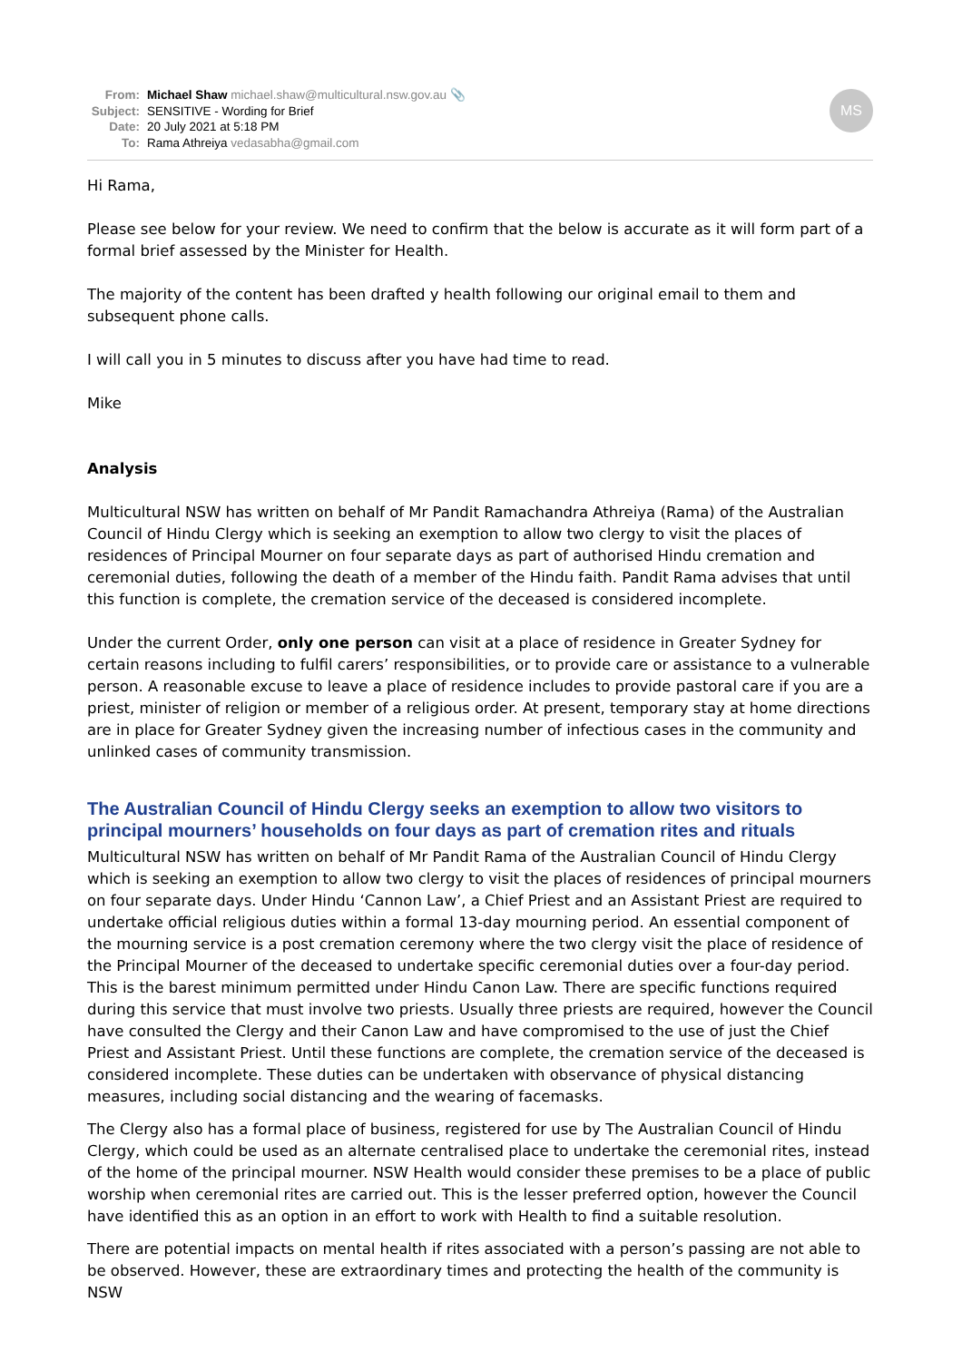MS
From: Michael Shaw michael.shaw@multicultural.nsw.gov.au 📎
Subject: SENSITIVE - Wording for Brief
Date: 20 July 2021 at 5:18 PM
To: Rama Athreiya vedasabha@gmail.com
Hi Rama,
Please see below for your review. We need to confirm that the below is accurate as it will form part of a formal brief assessed by the Minister for Health.
The majority of the content has been drafted y health following our original email to them and subsequent phone calls.
I will call you in 5 minutes to discuss after you have had time to read.
Mike
Analysis
Multicultural NSW has written on behalf of Mr Pandit Ramachandra Athreiya (Rama) of the Australian Council of Hindu Clergy which is seeking an exemption to allow two clergy to visit the places of residences of Principal Mourner on four separate days as part of authorised Hindu cremation and ceremonial duties, following the death of a member of the Hindu faith. Pandit Rama advises that until this function is complete, the cremation service of the deceased is considered incomplete.
Under the current Order, only one person can visit at a place of residence in Greater Sydney for certain reasons including to fulfil carers’ responsibilities, or to provide care or assistance to a vulnerable person. A reasonable excuse to leave a place of residence includes to provide pastoral care if you are a priest, minister of religion or member of a religious order. At present, temporary stay at home directions are in place for Greater Sydney given the increasing number of infectious cases in the community and unlinked cases of community transmission.
The Australian Council of Hindu Clergy seeks an exemption to allow two visitors to principal mourners’ households on four days as part of cremation rites and rituals
Multicultural NSW has written on behalf of Mr Pandit Rama of the Australian Council of Hindu Clergy which is seeking an exemption to allow two clergy to visit the places of residences of principal mourners on four separate days. Under Hindu ‘Cannon Law’, a Chief Priest and an Assistant Priest are required to undertake official religious duties within a formal 13-day mourning period. An essential component of the mourning service is a post cremation ceremony where the two clergy visit the place of residence of the Principal Mourner of the deceased to undertake specific ceremonial duties over a four-day period. This is the barest minimum permitted under Hindu Canon Law. There are specific functions required during this service that must involve two priests. Usually three priests are required, however the Council have consulted the Clergy and their Canon Law and have compromised to the use of just the Chief Priest and Assistant Priest. Until these functions are complete, the cremation service of the deceased is considered incomplete. These duties can be undertaken with observance of physical distancing measures, including social distancing and the wearing of facemasks.
The Clergy also has a formal place of business, registered for use by The Australian Council of Hindu Clergy, which could be used as an alternate centralised place to undertake the ceremonial rites, instead of the home of the principal mourner. NSW Health would consider these premises to be a place of public worship when ceremonial rites are carried out. This is the lesser preferred option, however the Council have identified this as an option in an effort to work with Health to find a suitable resolution.
There are potential impacts on mental health if rites associated with a person’s passing are not able to be observed. However, these are extraordinary times and protecting the health of the community is NSW